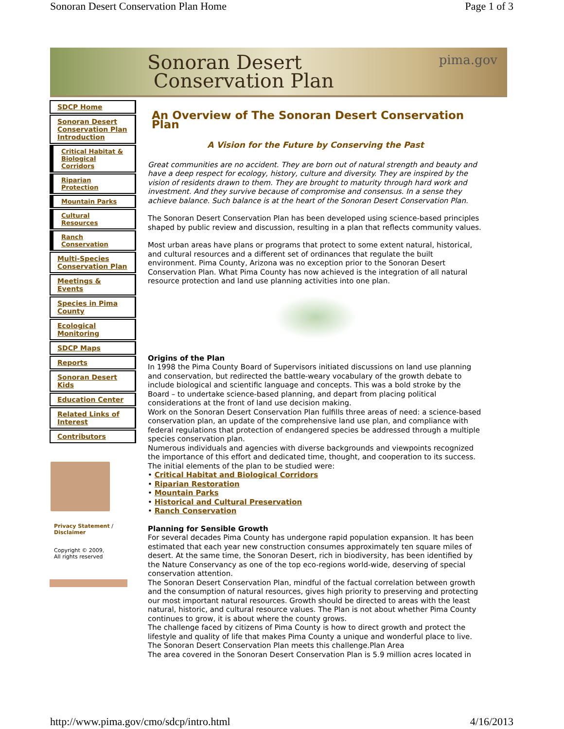Sonoran Desert Conservation Plan Home Page 1 of 3
Sonoran Desert
Conservation Plan
pima.gov
SDCP Home
Sonoran Desert Conservation Plan Introduction
Critical Habitat & Biological Corridors
Riparian Protection
Mountain Parks
Cultural Resources
Ranch Conservation
Multi-Species Conservation Plan
Meetings & Events
Species in Pima County
Ecological Monitoring
SDCP Maps
Reports
Sonoran Desert Kids
Education Center
Related Links of Interest
Contributors
Privacy Statement / Disclaimer
Copyright © 2009,
All rights reserved
An Overview of The Sonoran Desert Conservation Plan
A Vision for the Future by Conserving the Past
Great communities are no accident. They are born out of natural strength and beauty and have a deep respect for ecology, history, culture and diversity. They are inspired by the vision of residents drawn to them. They are brought to maturity through hard work and investment. And they survive because of compromise and consensus. In a sense they achieve balance. Such balance is at the heart of the Sonoran Desert Conservation Plan.
The Sonoran Desert Conservation Plan has been developed using science-based principles shaped by public review and discussion, resulting in a plan that reflects community values.
Most urban areas have plans or programs that protect to some extent natural, historical, and cultural resources and a different set of ordinances that regulate the built environment. Pima County, Arizona was no exception prior to the Sonoran Desert Conservation Plan. What Pima County has now achieved is the integration of all natural resource protection and land use planning activities into one plan.
Origins of the Plan
In 1998 the Pima County Board of Supervisors initiated discussions on land use planning and conservation, but redirected the battle-weary vocabulary of the growth debate to include biological and scientific language and concepts. This was a bold stroke by the Board – to undertake science-based planning, and depart from placing political considerations at the front of land use decision making.
Work on the Sonoran Desert Conservation Plan fulfills three areas of need: a science-based conservation plan, an update of the comprehensive land use plan, and compliance with federal regulations that protection of endangered species be addressed through a multiple species conservation plan.
Numerous individuals and agencies with diverse backgrounds and viewpoints recognized the importance of this effort and dedicated time, thought, and cooperation to its success.
The initial elements of the plan to be studied were:
• Critical Habitat and Biological Corridors
• Riparian Restoration
• Mountain Parks
• Historical and Cultural Preservation
• Ranch Conservation
Planning for Sensible Growth
For several decades Pima County has undergone rapid population expansion. It has been estimated that each year new construction consumes approximately ten square miles of desert. At the same time, the Sonoran Desert, rich in biodiversity, has been identified by the Nature Conservancy as one of the top eco-regions world-wide, deserving of special conservation attention.
The Sonoran Desert Conservation Plan, mindful of the factual correlation between growth and the consumption of natural resources, gives high priority to preserving and protecting our most important natural resources. Growth should be directed to areas with the least natural, historic, and cultural resource values. The Plan is not about whether Pima County continues to grow, it is about where the county grows.
The challenge faced by citizens of Pima County is how to direct growth and protect the lifestyle and quality of life that makes Pima County a unique and wonderful place to live. The Sonoran Desert Conservation Plan meets this challenge.Plan Area
The area covered in the Sonoran Desert Conservation Plan is 5.9 million acres located in
http://www.pima.gov/cmo/sdcp/intro.html 4/16/2013